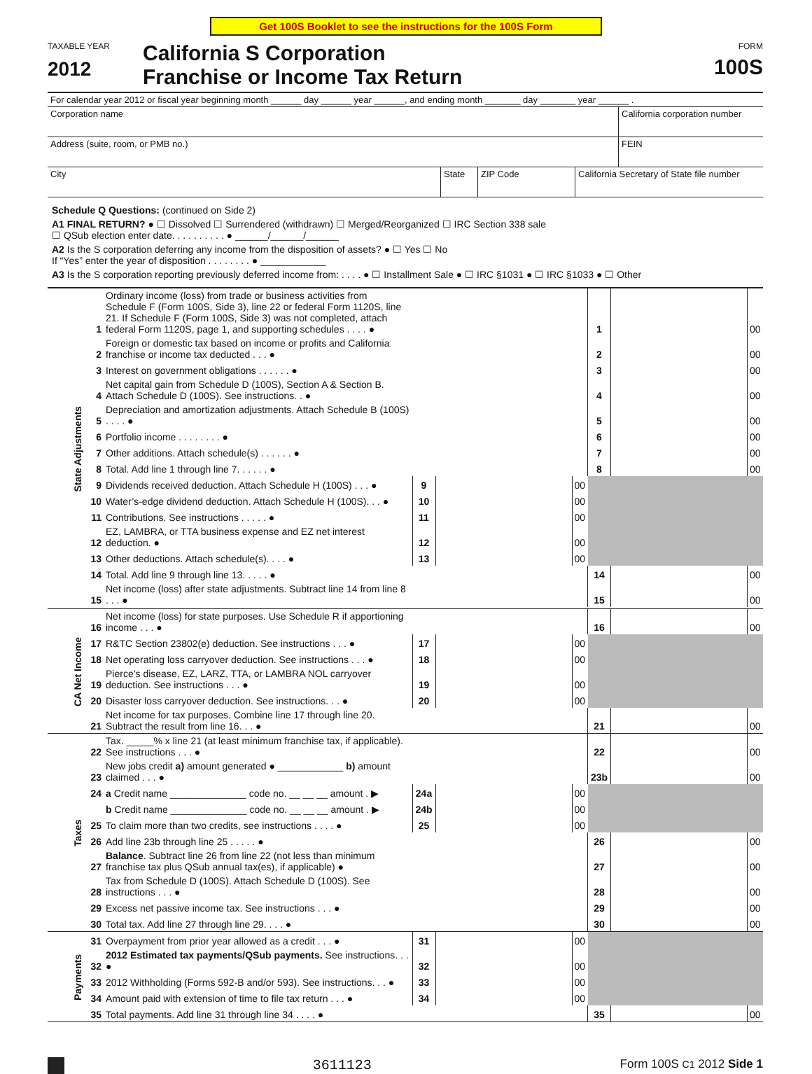Get 100S Booklet to see the instructions for the 100S Form
TAXABLE YEAR
2012
California S Corporation
Franchise or Income Tax Return
FORM
100S
For calendar year 2012 or fiscal year beginning month ______ day ______ year ______, and ending month _______ day _______ year ______ .
Corporation name California corporation number
Address (suite, room, or PMB no.)
FEIN
City State ZIP Code California Secretary of State file number
Schedule Q Questions: (continued on Side 2)
A1 FINAL RETURN? ● ☐ Dissolved ☐ Surrendered (withdrawn) ☐ Merged/Reorganized ☐ IRC Section 338 sale
☐ QSub election enter date. . . . . . . . . . ● ______/______/______
A2 Is the S corporation deferring any income from the disposition of assets? ● ☐ Yes ☐ No
If “Yes” enter the year of disposition . . . . . . . . ● ____________
A3 Is the S corporation reporting previously deferred income from: . . . . ● ☐ Installment Sale ● ☐ IRC §1031 ● ☐ IRC §1033 ● ☐ Other
| State Adjustments | 1 | Ordinary income (loss) from trade or business activities from Schedule F (Form 100S, Side 3), line 22 or federal Form 1120S, line 21. If Schedule F (Form 100S, Side 3) was not completed, attach federal Form 1120S, page 1, and supporting schedules . . . . ● | | | | 1 | | 00 |
| | 2 | Foreign or domestic tax based on income or profits and California franchise or income tax deducted . . . ● | | | | 2 | | 00 |
| | 3 | Interest on government obligations . . . . . . ● | | | | 3 | | 00 |
| | 4 | Net capital gain from Schedule D (100S), Section A & Section B. Attach Schedule D (100S). See instructions. . ● | | | | 4 | | 00 |
| | 5 | Depreciation and amortization adjustments. Attach Schedule B (100S) . . . . ● | | | | 5 | | 00 |
| | 6 | Portfolio income . . . . . . . . ● | | | | 6 | | 00 |
| | 7 | Other additions. Attach schedule(s) . . . . . . ● | | | | 7 | | 00 |
| | 8 | Total. Add line 1 through line 7. . . . . . ● | | | | 8 | | 00 |
| | 9 | Dividends received deduction. Attach Schedule H (100S) . . . ● | 9 | | 00 | | | |
| | 10 | Water’s-edge dividend deduction. Attach Schedule H (100S). . . ● | 10 | | 00 | | | |
| | 11 | Contributions. See instructions . . . . . ● | 11 | | 00 | | | |
| | 12 | EZ, LAMBRA, or TTA business expense and EZ net interest deduction. ● | 12 | | 00 | | | |
| | 13 | Other deductions. Attach schedule(s). . . . ● | 13 | | 00 | | | |
| | 14 | Total. Add line 9 through line 13. . . . . ● | | | | 14 | | 00 |
| | 15 | Net income (loss) after state adjustments. Subtract line 14 from line 8 . . . ● | | | | 15 | | 00 |
| CA Net Income | 16 | Net income (loss) for state purposes. Use Schedule R if apportioning income . . . ● | | | | 16 | | 00 |
| | 17 | R&TC Section 23802(e) deduction. See instructions . . . ● | 17 | | 00 | | | |
| | 18 | Net operating loss carryover deduction. See instructions . . . ● | 18 | | 00 | | | |
| | 19 | Pierce’s disease, EZ, LARZ, TTA, or LAMBRA NOL carryover deduction. See instructions . . . ● | 19 | | 00 | | | |
| | 20 | Disaster loss carryover deduction. See instructions. . . ● | 20 | | 00 | | | |
| | 21 | Net income for tax purposes. Combine line 17 through line 20. Subtract the result from line 16. . . ● | | | | 21 | | 00 |
| Taxes | 22 | Tax. _____% x line 21 (at least minimum franchise tax, if applicable). See instructions . . . ● | | | | 22 | | 00 |
| | 23 | New jobs credit a) amount generated ● ____________ b) amount claimed . . . ● | | | | 23b | | 00 |
| | 24 | a Credit name ______________ code no. __ __ __ amount . ▶ | 24a | | 00 | | | |
| | | b Credit name ______________ code no. __ __ __ amount . ▶ | 24b | | 00 | | | |
| | 25 | To claim more than two credits, see instructions . . . . ● | 25 | | 00 | | | |
| | 26 | Add line 23b through line 25 . . . . . ● | | | | 26 | | 00 |
| | 27 | Balance . Subtract line 26 from line 22 (not less than minimum franchise tax plus QSub annual tax(es), if applicable) ● | | | | 27 | | 00 |
| | 28 | Tax from Schedule D (100S). Attach Schedule D (100S). See instructions . . . ● | | | | 28 | | 00 |
| | 29 | Excess net passive income tax. See instructions . . . ● | | | | 29 | | 00 |
| | 30 | Total tax. Add line 27 through line 29. . . . ● | | | | 30 | | 00 |
| Payments | 31 | Overpayment from prior year allowed as a credit . . . ● | 31 | | 00 | | | |
| | 32 | 2012 Estimated tax payments/QSub payments. See instructions. . . ● | 32 | | 00 | | | |
| | 33 | 2012 Withholding (Forms 592-B and/or 593). See instructions. . . ● | 33 | | 00 | | | |
| | 34 | Amount paid with extension of time to file tax return . . . ● | 34 | | 00 | | | |
| | 35 | Total payments. Add line 31 through line 34 . . . . ● | | | | 35 | | 00 |
3611123 Form 100S C1 2012 Side 1